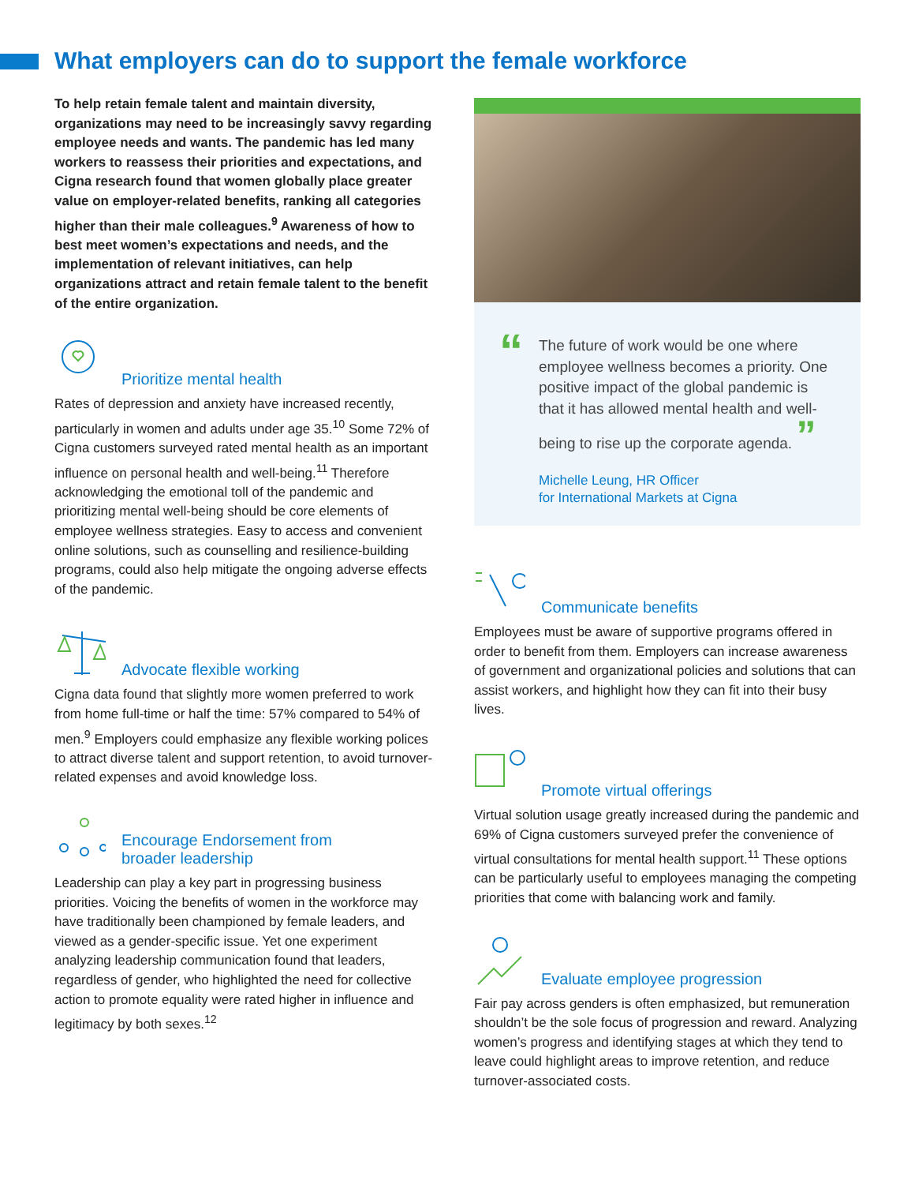What employers can do to support the female workforce
To help retain female talent and maintain diversity, organizations may need to be increasingly savvy regarding employee needs and wants. The pandemic has led many workers to reassess their priorities and expectations, and Cigna research found that women globally place greater value on employer-related benefits, ranking all categories higher than their male colleagues.<sup>9</sup> Awareness of how to best meet women’s expectations and needs, and the implementation of relevant initiatives, can help organizations attract and retain female talent to the benefit of the entire organization.
Prioritize mental health
Rates of depression and anxiety have increased recently, particularly in women and adults under age 35.<sup>10</sup> Some 72% of Cigna customers surveyed rated mental health as an important influence on personal health and well-being.<sup>11</sup> Therefore acknowledging the emotional toll of the pandemic and prioritizing mental well-being should be core elements of employee wellness strategies. Easy to access and convenient online solutions, such as counselling and resilience-building programs, could also help mitigate the ongoing adverse effects of the pandemic.
Advocate flexible working
Cigna data found that slightly more women preferred to work from home full-time or half the time: 57% compared to 54% of men.<sup>9</sup> Employers could emphasize any flexible working polices to attract diverse talent and support retention, to avoid turnover-related expenses and avoid knowledge loss.
Encourage Endorsement from
broader leadership
Leadership can play a key part in progressing business priorities. Voicing the benefits of women in the workforce may have traditionally been championed by female leaders, and viewed as a gender-specific issue. Yet one experiment analyzing leadership communication found that leaders, regardless of gender, who highlighted the need for collective action to promote equality were rated higher in influence and legitimacy by both sexes.<sup>12</sup>
“
The future of work would be one where employee wellness becomes a priority. One positive impact of the global pandemic is that it has allowed mental health and well-being to rise up the corporate agenda. ”
Michelle Leung, HR Officer
for International Markets at Cigna
Communicate benefits
Employees must be aware of supportive programs offered in order to benefit from them. Employers can increase awareness of government and organizational policies and solutions that can assist workers, and highlight how they can fit into their busy lives.
Promote virtual offerings
Virtual solution usage greatly increased during the pandemic and 69% of Cigna customers surveyed prefer the convenience of virtual consultations for mental health support.<sup>11</sup> These options can be particularly useful to employees managing the competing priorities that come with balancing work and family.
Evaluate employee progression
Fair pay across genders is often emphasized, but remuneration shouldn’t be the sole focus of progression and reward. Analyzing women’s progress and identifying stages at which they tend to leave could highlight areas to improve retention, and reduce turnover-associated costs.